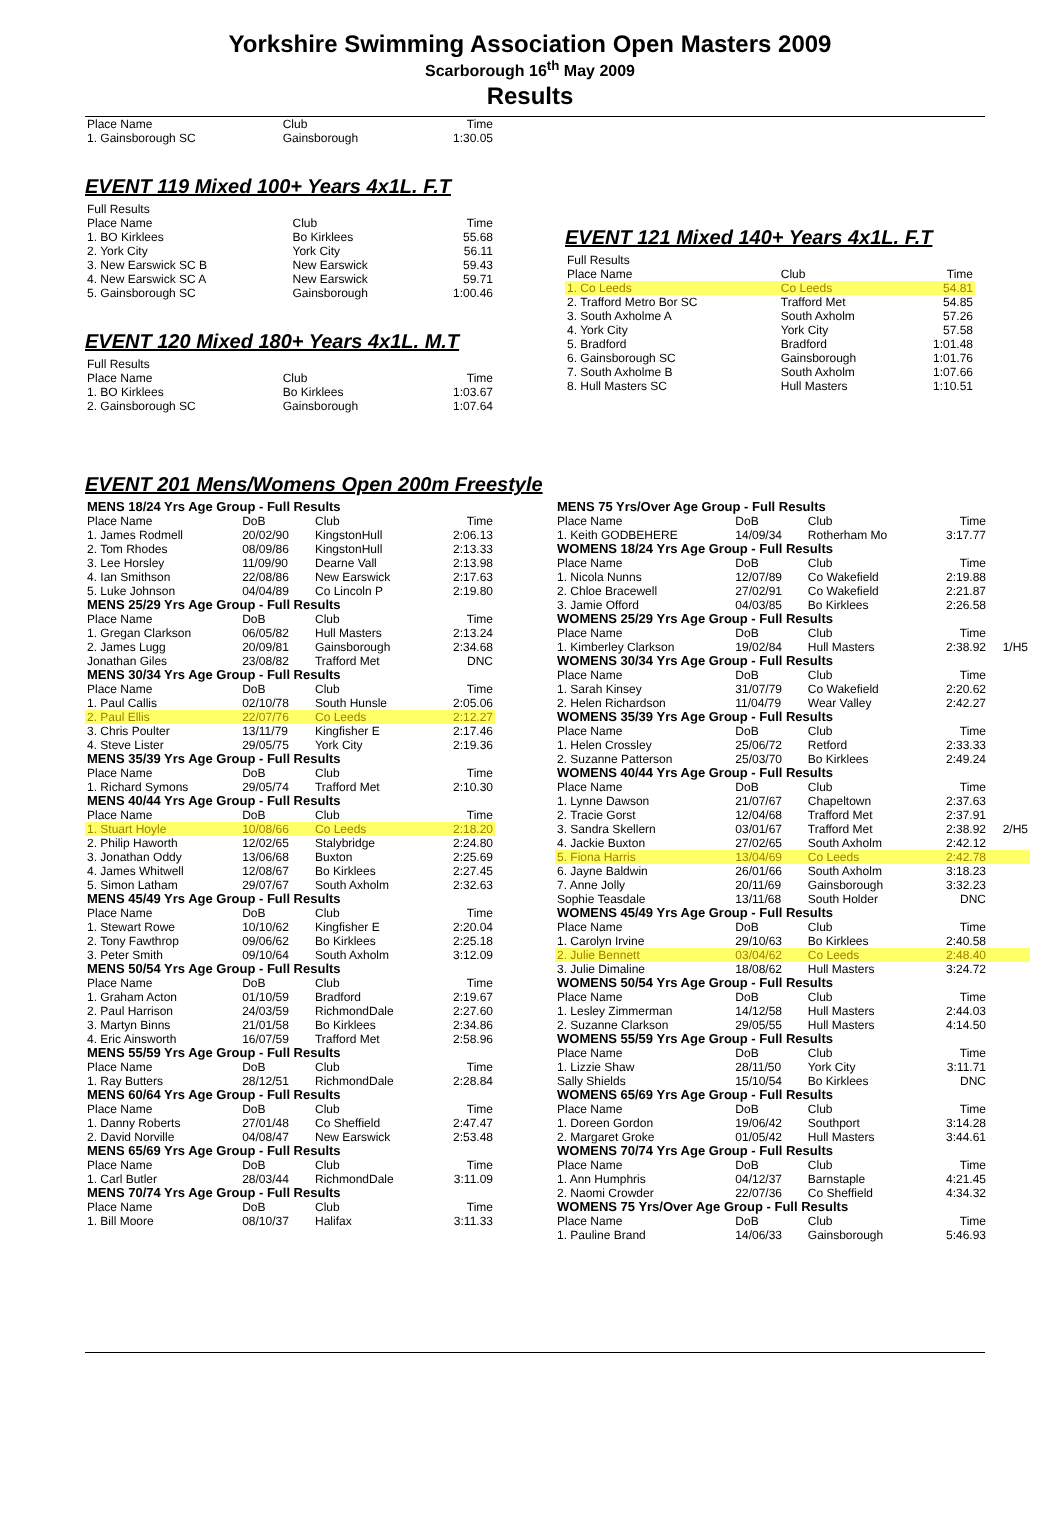Yorkshire Swimming Association Open Masters 2009
Scarborough 16<sup>th</sup> May 2009
Results
| Place Name | Club | Time |
| 1. Gainsborough SC | Gainsborough | 1:30.05 |
EVENT 119 Mixed 100+ Years 4x1L. F.T
| Full Results | | |
| Place Name | Club | Time |
| 1. BO Kirklees | Bo Kirklees | 55.68 |
| 2. York City | York City | 56.11 |
| 3. New Earswick SC B | New Earswick | 59.43 |
| 4. New Earswick SC A | New Earswick | 59.71 |
| 5. Gainsborough SC | Gainsborough | 1:00.46 |
EVENT 120 Mixed 180+ Years 4x1L. M.T
| Full Results | | |
| Place Name | Club | Time |
| 1. BO Kirklees | Bo Kirklees | 1:03.67 |
| 2. Gainsborough SC | Gainsborough | 1:07.64 |
EVENT 121 Mixed 140+ Years 4x1L. F.T
| Full Results | | |
| Place Name | Club | Time |
| 1. Co Leeds | Co Leeds | 54.81 |
| 2. Trafford Metro Bor SC | Trafford Met | 54.85 |
| 3. South Axholme A | South Axholm | 57.26 |
| 4. York City | York City | 57.58 |
| 5. Bradford | Bradford | 1:01.48 |
| 6. Gainsborough SC | Gainsborough | 1:01.76 |
| 7. South Axholme B | South Axholm | 1:07.66 |
| 8. Hull Masters SC | Hull Masters | 1:10.51 |
EVENT 201 Mens/Womens Open 200m Freestyle
| MENS 18/24 Yrs Age Group - Full Results | | | |
| Place Name | DoB | Club | Time |
| 1. James Rodmell | 20/02/90 | KingstonHull | 2:06.13 |
| 2. Tom Rhodes | 08/09/86 | KingstonHull | 2:13.33 |
| 3. Lee Horsley | 11/09/90 | Dearne Vall | 2:13.98 |
| 4. Ian Smithson | 22/08/86 | New Earswick | 2:17.63 |
| 5. Luke Johnson | 04/04/89 | Co Lincoln P | 2:19.80 |
| MENS 25/29 Yrs Age Group - Full Results | | | |
| Place Name | DoB | Club | Time |
| 1. Gregan Clarkson | 06/05/82 | Hull Masters | 2:13.24 |
| 2. James Lugg | 20/09/81 | Gainsborough | 2:34.68 |
| Jonathan Giles | 23/08/82 | Trafford Met | DNC |
| MENS 30/34 Yrs Age Group - Full Results | | | |
| Place Name | DoB | Club | Time |
| 1. Paul Callis | 02/10/78 | South Hunsle | 2:05.06 |
| 2. Paul Ellis | 22/07/76 | Co Leeds | 2:12.27 |
| 3. Chris Poulter | 13/11/79 | Kingfisher E | 2:17.46 |
| 4. Steve Lister | 29/05/75 | York City | 2:19.36 |
| MENS 35/39 Yrs Age Group - Full Results | | | |
| Place Name | DoB | Club | Time |
| 1. Richard Symons | 29/05/74 | Trafford Met | 2:10.30 |
| MENS 40/44 Yrs Age Group - Full Results | | | |
| Place Name | DoB | Club | Time |
| 1. Stuart Hoyle | 10/08/66 | Co Leeds | 2:18.20 |
| 2. Philip Haworth | 12/02/65 | Stalybridge | 2:24.80 |
| 3. Jonathan Oddy | 13/06/68 | Buxton | 2:25.69 |
| 4. James Whitwell | 12/08/67 | Bo Kirklees | 2:27.45 |
| 5. Simon Latham | 29/07/67 | South Axholm | 2:32.63 |
| MENS 45/49 Yrs Age Group - Full Results | | | |
| Place Name | DoB | Club | Time |
| 1. Stewart Rowe | 10/10/62 | Kingfisher E | 2:20.04 |
| 2. Tony Fawthrop | 09/06/62 | Bo Kirklees | 2:25.18 |
| 3. Peter Smith | 09/10/64 | South Axholm | 3:12.09 |
| MENS 50/54 Yrs Age Group - Full Results | | | |
| Place Name | DoB | Club | Time |
| 1. Graham Acton | 01/10/59 | Bradford | 2:19.67 |
| 2. Paul Harrison | 24/03/59 | RichmondDale | 2:27.60 |
| 3. Martyn Binns | 21/01/58 | Bo Kirklees | 2:34.86 |
| 4. Eric Ainsworth | 16/07/59 | Trafford Met | 2:58.96 |
| MENS 55/59 Yrs Age Group - Full Results | | | |
| Place Name | DoB | Club | Time |
| 1. Ray Butters | 28/12/51 | RichmondDale | 2:28.84 |
| MENS 60/64 Yrs Age Group - Full Results | | | |
| Place Name | DoB | Club | Time |
| 1. Danny Roberts | 27/01/48 | Co Sheffield | 2:47.47 |
| 2. David Norville | 04/08/47 | New Earswick | 2:53.48 |
| MENS 65/69 Yrs Age Group - Full Results | | | |
| Place Name | DoB | Club | Time |
| 1. Carl Butler | 28/03/44 | RichmondDale | 3:11.09 |
| MENS 70/74 Yrs Age Group - Full Results | | | |
| Place Name | DoB | Club | Time |
| 1. Bill Moore | 08/10/37 | Halifax | 3:11.33 |
| MENS 75 Yrs/Over Age Group - Full Results | | | | |
| Place Name | DoB | Club | Time | |
| 1. Keith GODBEHERE | 14/09/34 | Rotherham Mo | 3:17.77 | |
| WOMENS 18/24 Yrs Age Group - Full Results | | | | |
| Place Name | DoB | Club | Time | |
| 1. Nicola Nunns | 12/07/89 | Co Wakefield | 2:19.88 | |
| 2. Chloe Bracewell | 27/02/91 | Co Wakefield | 2:21.87 | |
| 3. Jamie Offord | 04/03/85 | Bo Kirklees | 2:26.58 | |
| WOMENS 25/29 Yrs Age Group - Full Results | | | | |
| Place Name | DoB | Club | Time | |
| 1. Kimberley Clarkson | 19/02/84 | Hull Masters | 2:38.92 | 1/H5 |
| WOMENS 30/34 Yrs Age Group - Full Results | | | | |
| Place Name | DoB | Club | Time | |
| 1. Sarah Kinsey | 31/07/79 | Co Wakefield | 2:20.62 | |
| 2. Helen Richardson | 11/04/79 | Wear Valley | 2:42.27 | |
| WOMENS 35/39 Yrs Age Group - Full Results | | | | |
| Place Name | DoB | Club | Time | |
| 1. Helen Crossley | 25/06/72 | Retford | 2:33.33 | |
| 2. Suzanne Patterson | 25/03/70 | Bo Kirklees | 2:49.24 | |
| WOMENS 40/44 Yrs Age Group - Full Results | | | | |
| Place Name | DoB | Club | Time | |
| 1. Lynne Dawson | 21/07/67 | Chapeltown | 2:37.63 | |
| 2. Tracie Gorst | 12/04/68 | Trafford Met | 2:37.91 | |
| 3. Sandra Skellern | 03/01/67 | Trafford Met | 2:38.92 | 2/H5 |
| 4. Jackie Buxton | 27/02/65 | South Axholm | 2:42.12 | |
| 5. Fiona Harris | 13/04/69 | Co Leeds | 2:42.78 | |
| 6. Jayne Baldwin | 26/01/66 | South Axholm | 3:18.23 | |
| 7. Anne Jolly | 20/11/69 | Gainsborough | 3:32.23 | |
| Sophie Teasdale | 13/11/68 | South Holder | DNC | |
| WOMENS 45/49 Yrs Age Group - Full Results | | | | |
| Place Name | DoB | Club | Time | |
| 1. Carolyn Irvine | 29/10/63 | Bo Kirklees | 2:40.58 | |
| 2. Julie Bennett | 03/04/62 | Co Leeds | 2:48.40 | |
| 3. Julie Dimaline | 18/08/62 | Hull Masters | 3:24.72 | |
| WOMENS 50/54 Yrs Age Group - Full Results | | | | |
| Place Name | DoB | Club | Time | |
| 1. Lesley Zimmerman | 14/12/58 | Hull Masters | 2:44.03 | |
| 2. Suzanne Clarkson | 29/05/55 | Hull Masters | 4:14.50 | |
| WOMENS 55/59 Yrs Age Group - Full Results | | | | |
| Place Name | DoB | Club | Time | |
| 1. Lizzie Shaw | 28/11/50 | York City | 3:11.71 | |
| Sally Shields | 15/10/54 | Bo Kirklees | DNC | |
| WOMENS 65/69 Yrs Age Group - Full Results | | | | |
| Place Name | DoB | Club | Time | |
| 1. Doreen Gordon | 19/06/42 | Southport | 3:14.28 | |
| 2. Margaret Groke | 01/05/42 | Hull Masters | 3:44.61 | |
| WOMENS 70/74 Yrs Age Group - Full Results | | | | |
| Place Name | DoB | Club | Time | |
| 1. Ann Humphris | 04/12/37 | Barnstaple | 4:21.45 | |
| 2. Naomi Crowder | 22/07/36 | Co Sheffield | 4:34.32 | |
| WOMENS 75 Yrs/Over Age Group - Full Results | | | | |
| Place Name | DoB | Club | Time | |
| 1. Pauline Brand | 14/06/33 | Gainsborough | 5:46.93 | |